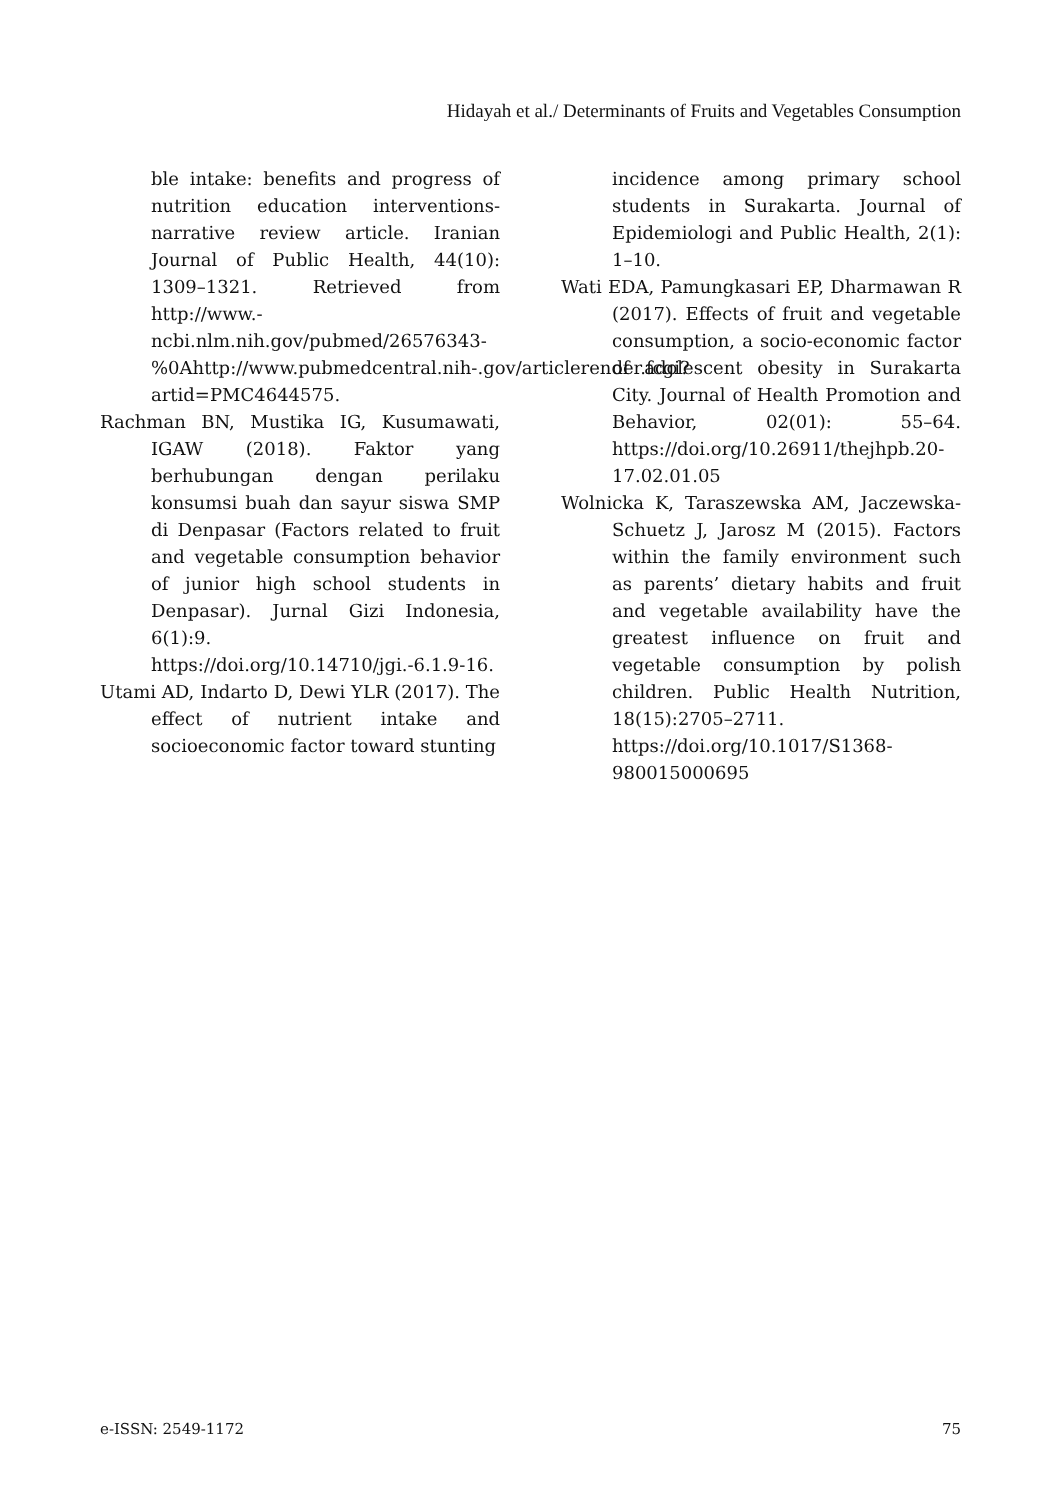Hidayah et al./ Determinants of Fruits and Vegetables Consumption
ble intake: benefits and progress of nutrition education interventions-narrative review article. Iranian Journal of Public Health, 44(10): 1309–1321. Retrieved from http://www.-ncbi.nlm.nih.gov/pubmed/26576343-%0Ahttp://www.pubmedcentral.nih-.gov/articlerender.fcgi?artid=PMC4644575.
Rachman BN, Mustika IG, Kusumawati, IGAW (2018). Faktor yang berhubungan dengan perilaku konsumsi buah dan sayur siswa SMP di Denpasar (Factors related to fruit and vegetable consumption behavior of junior high school students in Denpasar). Jurnal Gizi Indonesia, 6(1):9. https://doi.org/10.14710/jgi.-6.1.9-16.
Utami AD, Indarto D, Dewi YLR (2017). The effect of nutrient intake and socioeconomic factor toward stunting
incidence among primary school students in Surakarta. Journal of Epidemiologi and Public Health, 2(1): 1–10.
Wati EDA, Pamungkasari EP, Dharmawan R (2017). Effects of fruit and vegetable consumption, a socio-economic factor of adolescent obesity in Surakarta City. Journal of Health Promotion and Behavior, 02(01): 55–64. https://doi.org/10.26911/thejhpb.20-17.02.01.05
Wolnicka K, Taraszewska AM, Jaczewska-Schuetz J, Jarosz M (2015). Factors within the family environment such as parents’ dietary habits and fruit and vegetable availability have the greatest influence on fruit and vegetable consumption by polish children. Public Health Nutrition, 18(15):2705–2711. https://doi.org/10.1017/S1368-980015000695
e-ISSN: 2549-1172 75